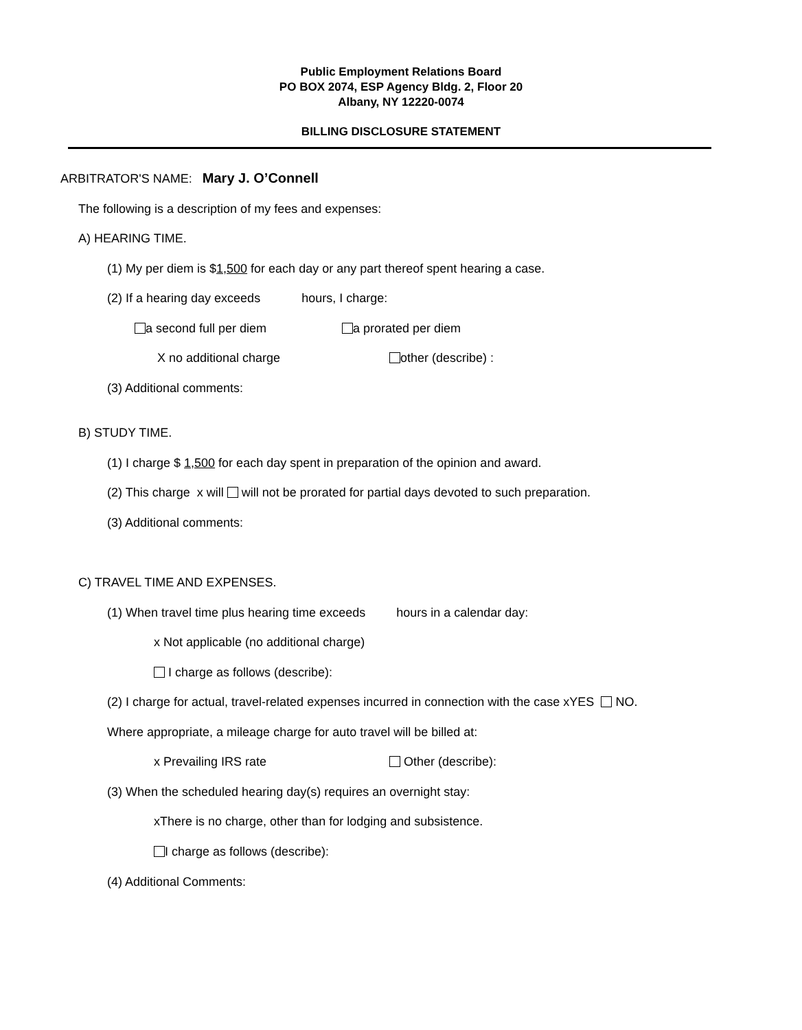Public Employment Relations Board
PO BOX 2074, ESP Agency Bldg. 2, Floor 20
Albany, NY 12220-0074
BILLING DISCLOSURE STATEMENT
ARBITRATOR'S NAME: Mary J. O’Connell
The following is a description of my fees and expenses:
A) HEARING TIME.
(1) My per diem is $1,500 for each day or any part thereof spent hearing a case.
(2) If a hearing day exceeds hours, I charge:
a second full per diem
a prorated per diem
X no additional charge
other (describe) :
(3) Additional comments:
B) STUDY TIME.
(1) I charge $ 1,500 for each day spent in preparation of the opinion and award.
(2) This charge x will will not be prorated for partial days devoted to such preparation.
(3) Additional comments:
C) TRAVEL TIME AND EXPENSES.
(1) When travel time plus hearing time exceeds hours in a calendar day:
x Not applicable (no additional charge)
I charge as follows (describe):
(2) I charge for actual, travel-related expenses incurred in connection with the case xYES NO.
Where appropriate, a mileage charge for auto travel will be billed at:
x Prevailing IRS rate
Other (describe):
(3) When the scheduled hearing day(s) requires an overnight stay:
xThere is no charge, other than for lodging and subsistence.
I charge as follows (describe):
(4) Additional Comments: